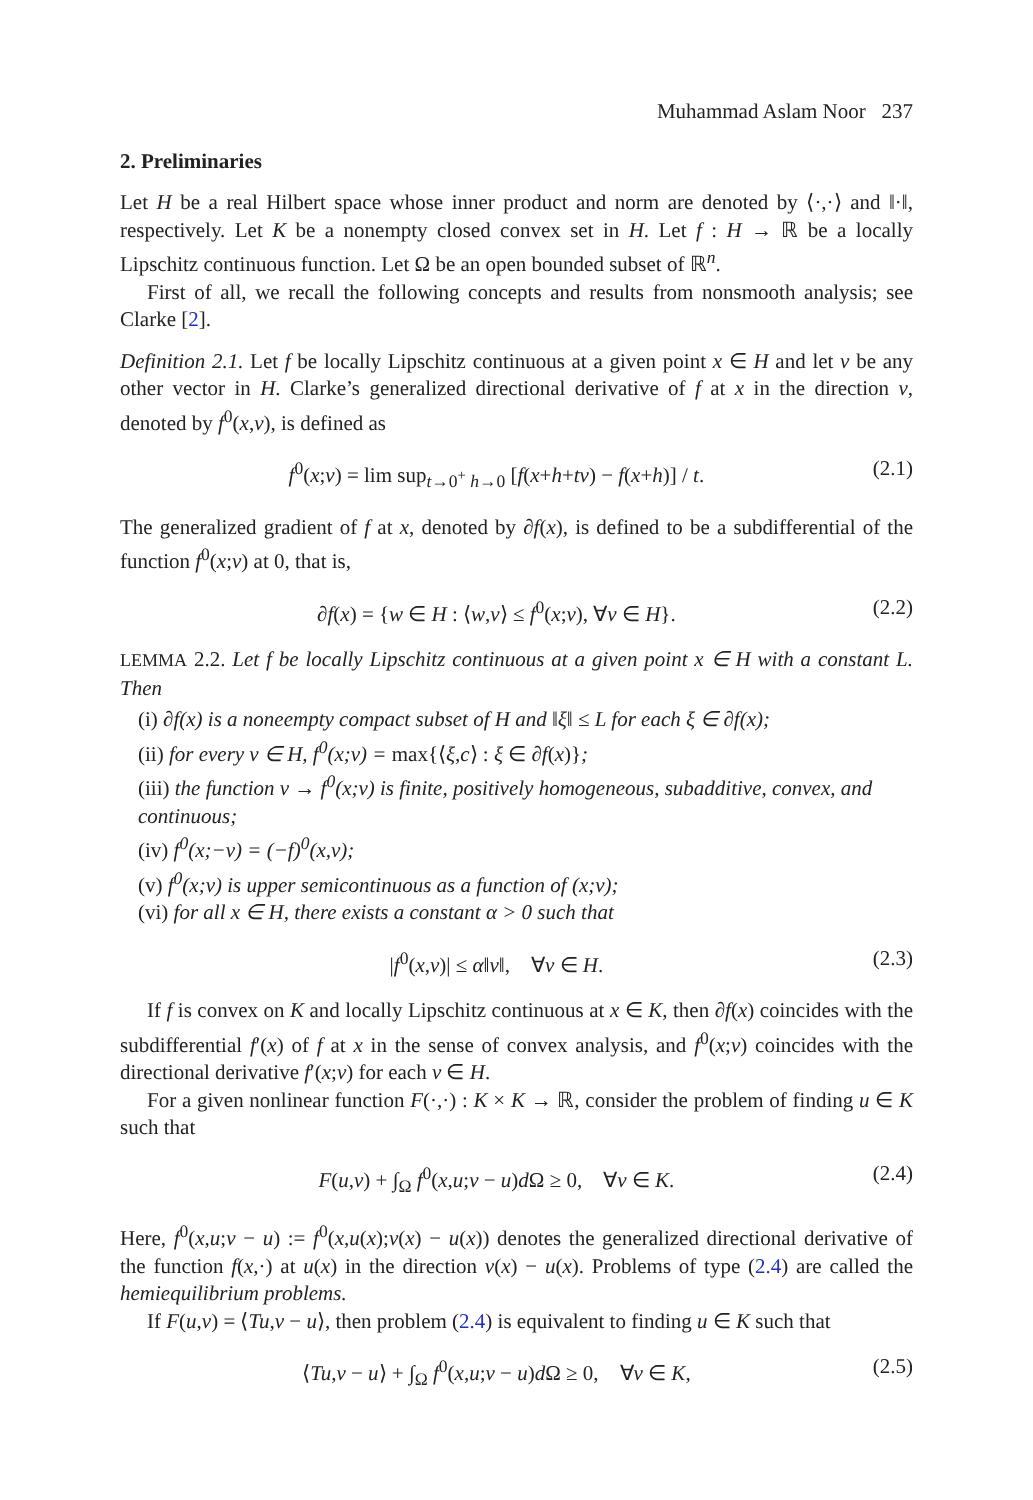Muhammad Aslam Noor 237
2. Preliminaries
Let H be a real Hilbert space whose inner product and norm are denoted by ⟨·,·⟩ and ‖·‖, respectively. Let K be a nonempty closed convex set in H. Let f : H → ℝ be a locally Lipschitz continuous function. Let Ω be an open bounded subset of ℝ<sup>n</sup>.
First of all, we recall the following concepts and results from nonsmooth analysis; see Clarke [2].
Definition 2.1. Let f be locally Lipschitz continuous at a given point x ∈ H and let v be any other vector in H. Clarke’s generalized directional derivative of f at x in the direction v, denoted by f<sup>0</sup>(x,v), is defined as
f<sup>0</sup>(x;v) = lim sup<sub>t→0<sup>+</sup> h→0</sub> [f(x+h+tv) − f(x+h)] / t. (2.1)
The generalized gradient of f at x, denoted by ∂f(x), is defined to be a subdifferential of the function f<sup>0</sup>(x;v) at 0, that is,
∂f(x) = {w ∈ H : ⟨w,v⟩ ≤ f<sup>0</sup>(x;v), ∀v ∈ H}. (2.2)
LEMMA 2.2. Let f be locally Lipschitz continuous at a given point x ∈ H with a constant L. Then
(i) ∂f(x) is a noneempty compact subset of H and ‖ξ‖ ≤ L for each ξ ∈ ∂f(x);
(ii) for every v ∈ H, f<sup>0</sup>(x;v) = max{⟨ξ,c⟩ : ξ ∈ ∂f(x)};
(iii) the function v → f<sup>0</sup>(x;v) is finite, positively homogeneous, subadditive, convex, and continuous;
(iv) f<sup>0</sup>(x;−v) = (−f)<sup>0</sup>(x,v);
(v) f<sup>0</sup>(x;v) is upper semicontinuous as a function of (x;v);
(vi) for all x ∈ H, there exists a constant α > 0 such that
|f<sup>0</sup>(x,v)| ≤ α‖v‖, ∀v ∈ H. (2.3)
If f is convex on K and locally Lipschitz continuous at x ∈ K, then ∂f(x) coincides with the subdifferential f′(x) of f at x in the sense of convex analysis, and f<sup>0</sup>(x;v) coincides with the directional derivative f′(x;v) for each v ∈ H.
For a given nonlinear function F(·,·) : K × K → ℝ, consider the problem of finding u ∈ K such that
F(u,v) + ∫<sub>Ω</sub> f<sup>0</sup>(x,u;v − u)d Ω ≥ 0, ∀v ∈ K. (2.4)
Here, f<sup>0</sup>(x,u;v − u) := f<sup>0</sup>(x,u(x);v(x) − u(x)) denotes the generalized directional derivative of the function f(x,·) at u(x) in the direction v(x) − u(x). Problems of type (2.4) are called the hemiequilibrium problems.
If F(u,v) = ⟨Tu,v − u⟩, then problem (2.4) is equivalent to finding u ∈ K such that
⟨Tu,v − u⟩ + ∫<sub>Ω</sub> f<sup>0</sup>(x,u;v − u)d Ω ≥ 0, ∀v ∈ K, (2.5)